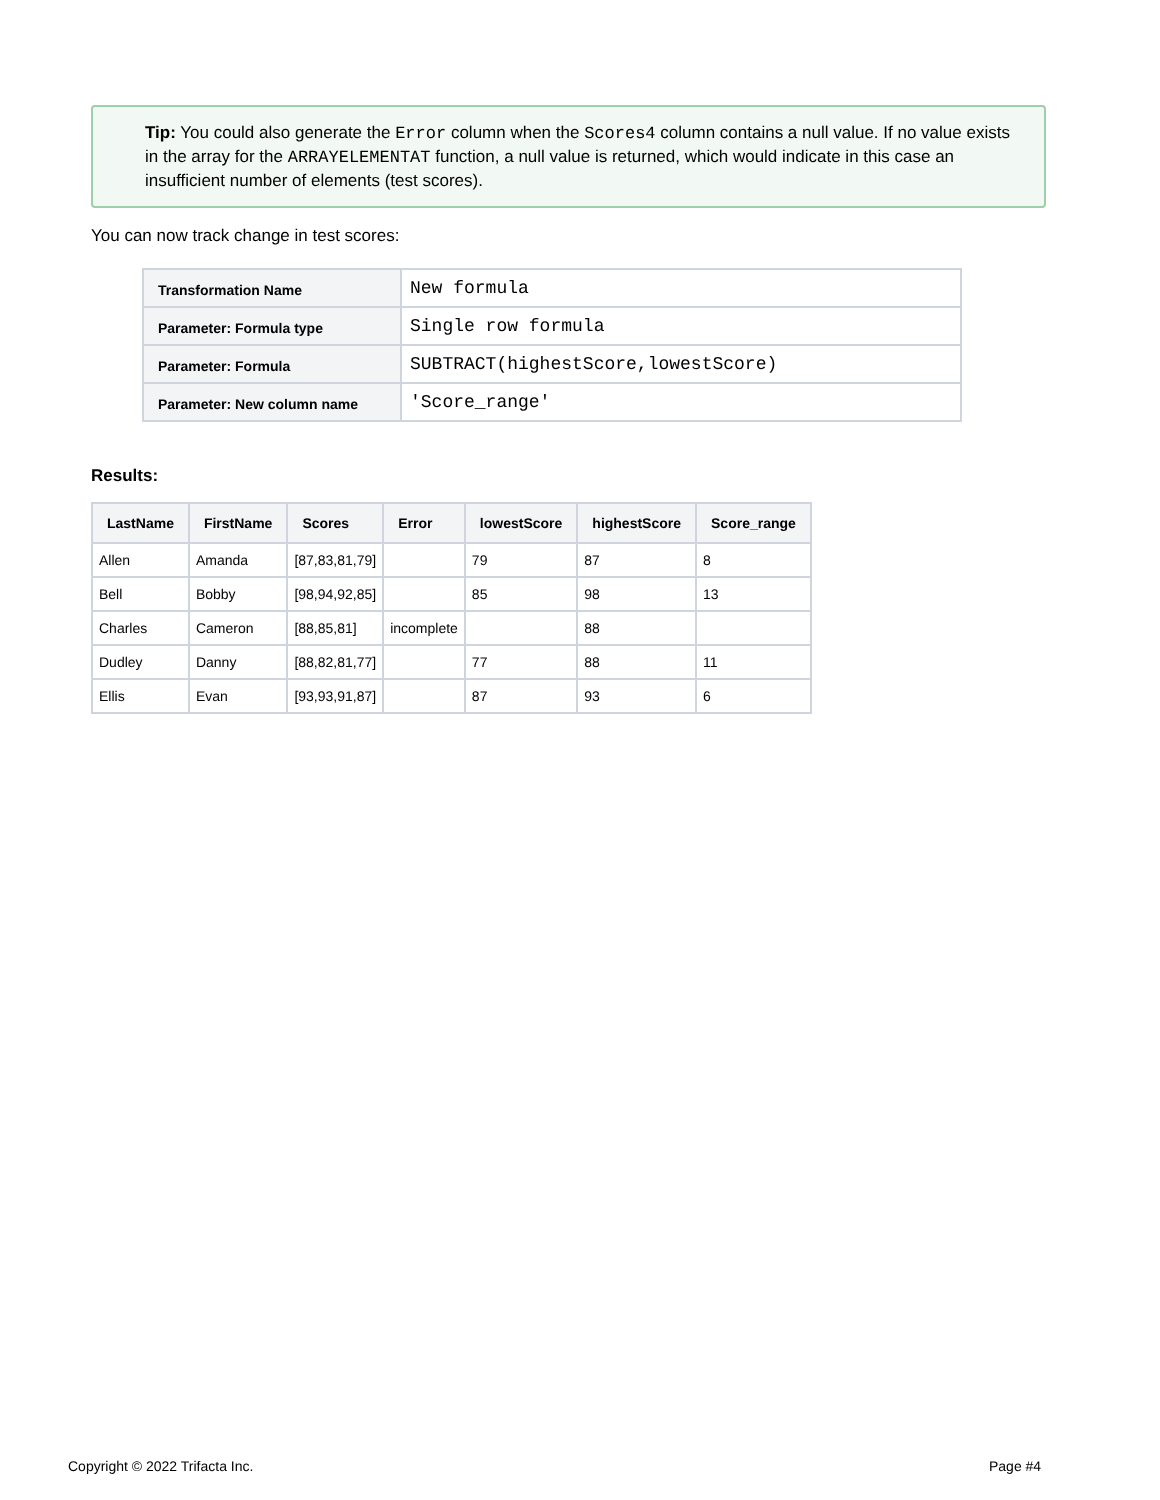Tip: You could also generate the Error column when the Scores4 column contains a null value. If no value exists in the array for the ARRAYELEMENTAT function, a null value is returned, which would indicate in this case an insufficient number of elements (test scores).
You can now track change in test scores:
| Transformation Name | New formula |
| Parameter: Formula type | Single row formula |
| Parameter: Formula | SUBTRACT(highestScore,lowestScore) |
| Parameter: New column name | 'Score_range' |
Results:
| LastName | FirstName | Scores | Error | lowestScore | highestScore | Score_range |
| --- | --- | --- | --- | --- | --- | --- |
| Allen | Amanda | [87,83,81,79] | | 79 | 87 | 8 |
| Bell | Bobby | [98,94,92,85] | | 85 | 98 | 13 |
| Charles | Cameron | [88,85,81] | incomplete | | 88 | |
| Dudley | Danny | [88,82,81,77] | | 77 | 88 | 11 |
| Ellis | Evan | [93,93,91,87] | | 87 | 93 | 6 |
Copyright © 2022 Trifacta Inc. Page #4